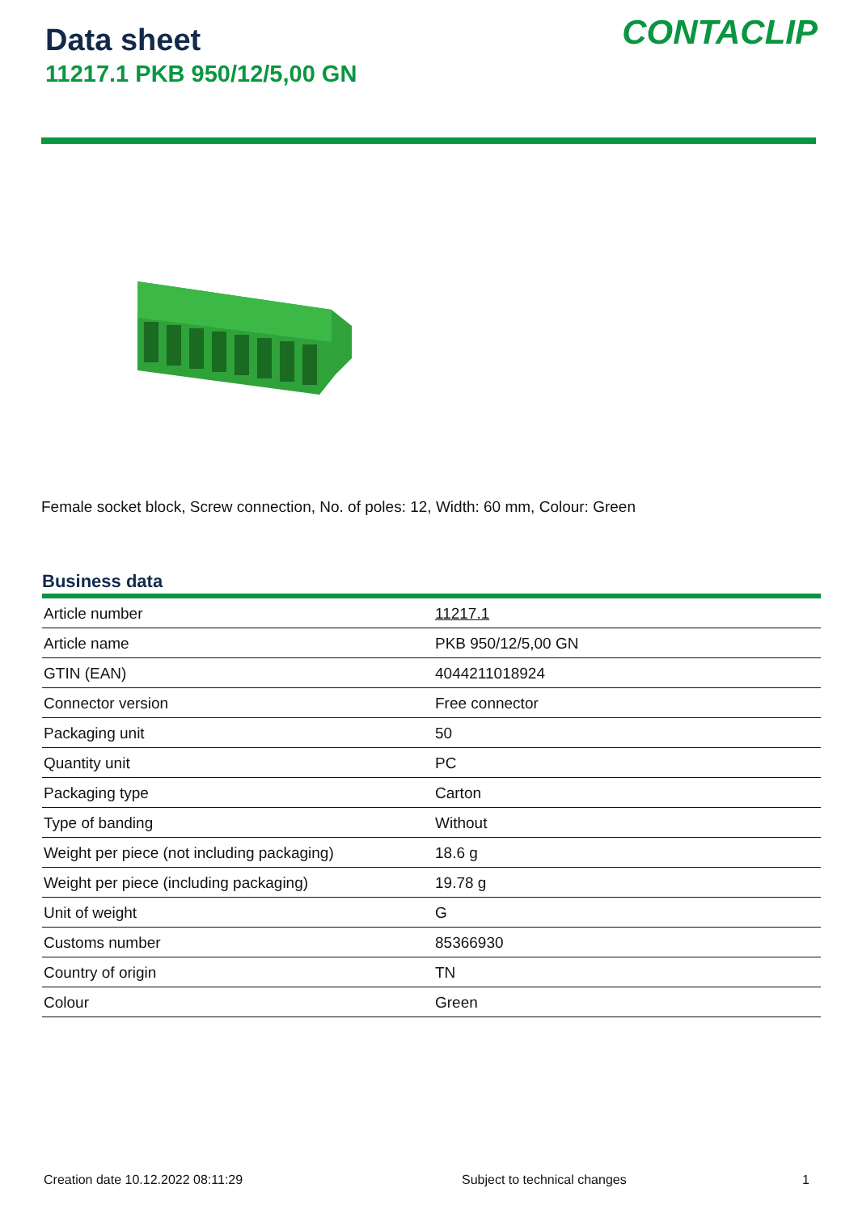Data sheet
11217.1 PKB 950/12/5,00 GN
CONTACLIP
Female socket block, Screw connection, No. of poles: 12, Width: 60 mm, Colour: Green
Business data
| Article number | 11217.1 |
| Article name | PKB 950/12/5,00 GN |
| GTIN (EAN) | 4044211018924 |
| Connector version | Free connector |
| Packaging unit | 50 |
| Quantity unit | PC |
| Packaging type | Carton |
| Type of banding | Without |
| Weight per piece (not including packaging) | 18.6 g |
| Weight per piece (including packaging) | 19.78 g |
| Unit of weight | G |
| Customs number | 85366930 |
| Country of origin | TN |
| Colour | Green |
Creation date 10.12.2022 08:11:29 Subject to technical changes 1